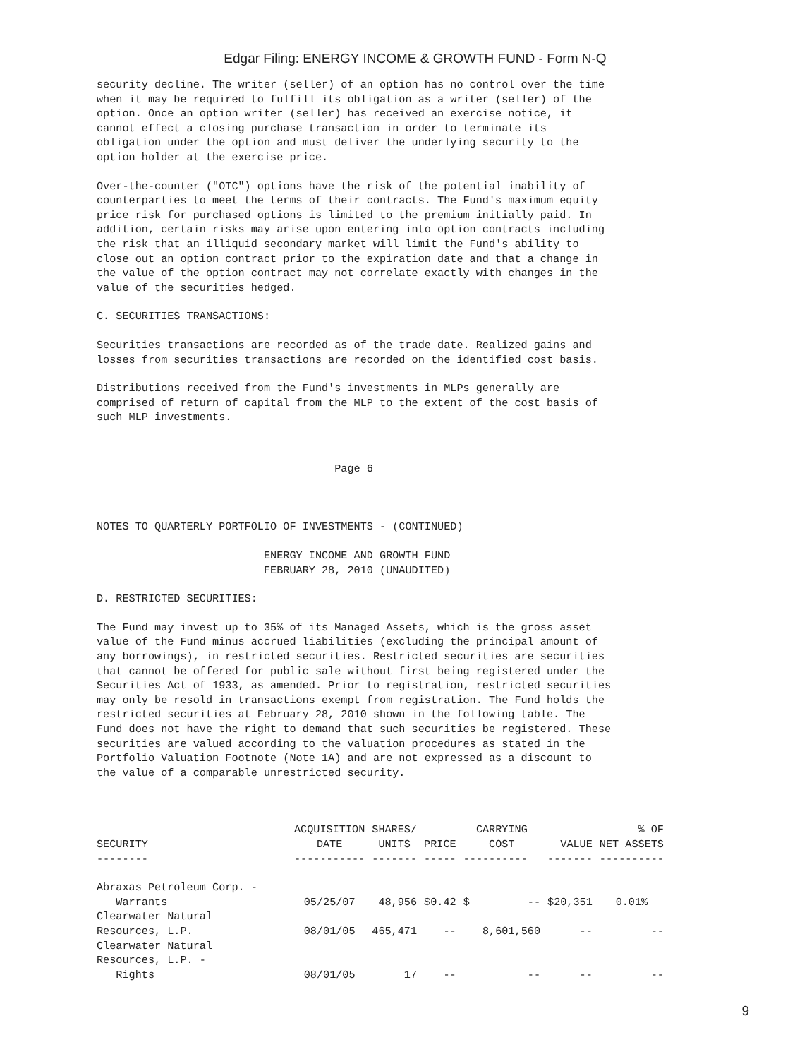Edgar Filing: ENERGY INCOME & GROWTH FUND - Form N-Q
security decline. The writer (seller) of an option has no control over the time when it may be required to fulfill its obligation as a writer (seller) of the option. Once an option writer (seller) has received an exercise notice, it cannot effect a closing purchase transaction in order to terminate its obligation under the option and must deliver the underlying security to the option holder at the exercise price.
Over-the-counter ("OTC") options have the risk of the potential inability of counterparties to meet the terms of their contracts. The Fund's maximum equity price risk for purchased options is limited to the premium initially paid. In addition, certain risks may arise upon entering into option contracts including the risk that an illiquid secondary market will limit the Fund's ability to close out an option contract prior to the expiration date and that a change in the value of the option contract may not correlate exactly with changes in the value of the securities hedged.
C. SECURITIES TRANSACTIONS:
Securities transactions are recorded as of the trade date. Realized gains and losses from securities transactions are recorded on the identified cost basis.
Distributions received from the Fund's investments in MLPs generally are comprised of return of capital from the MLP to the extent of the cost basis of such MLP investments.
Page 6
NOTES TO QUARTERLY PORTFOLIO OF INVESTMENTS - (CONTINUED)
ENERGY INCOME AND GROWTH FUND FEBRUARY 28, 2010 (UNAUDITED)
D. RESTRICTED SECURITIES:
The Fund may invest up to 35% of its Managed Assets, which is the gross asset value of the Fund minus accrued liabilities (excluding the principal amount of any borrowings), in restricted securities. Restricted securities are securities that cannot be offered for public sale without first being registered under the Securities Act of 1933, as amended. Prior to registration, restricted securities may only be resold in transactions exempt from registration. The Fund holds the restricted securities at February 28, 2010 shown in the following table. The Fund does not have the right to demand that such securities be registered. These securities are valued according to the valuation procedures as stated in the Portfolio Valuation Footnote (Note 1A) and are not expressed as a discount to the value of a comparable unrestricted security.
| SECURITY | ACQUISITION DATE | SHARES/ UNITS | PRICE | CARRYING COST | VALUE | % OF NET ASSETS |
| --- | --- | --- | --- | --- | --- | --- |
| -------- | ----------- | ------- | ----- | ---------- | ------- | ---------- |
| Abraxas Petroleum Corp. - Warrants | 05/25/07 | 48,956 | $0.42 | $ -- | $20,351 | 0.01% |
| Clearwater Natural Resources, L.P. | 08/01/05 | 465,471 | -- | 8,601,560 | -- | -- |
| Clearwater Natural Resources, L.P. - Rights | 08/01/05 | 17 | -- | -- | -- | -- |
9